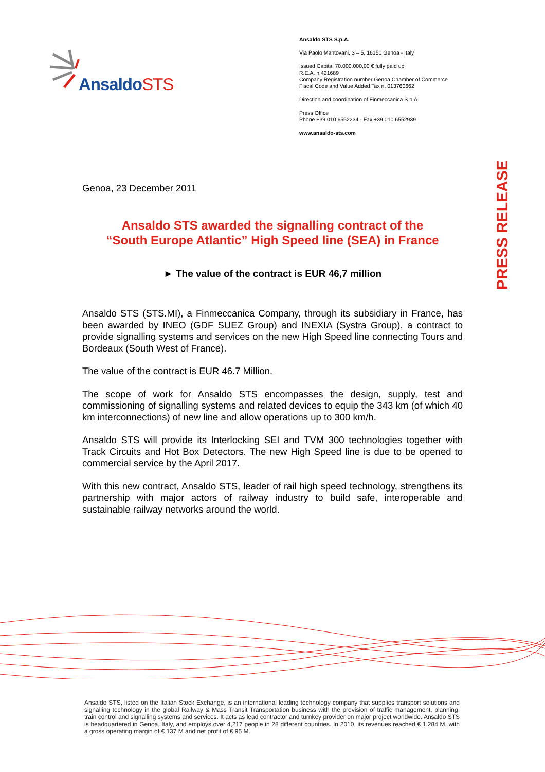AnsaldoSTS
Ansaldo STS S.p.A.
Via Paolo Mantovani, 3 – 5, 16151 Genoa - Italy
Issued Capital 70.000.000,00 € fully paid up
R.E.A. n.421689
Company Registration number Genoa Chamber of Commerce
Fiscal Code and Value Added Tax n. 013760662
Direction and coordination of Finmeccanica S.p.A.
Press Office
Phone +39 010 6552234 - Fax +39 010 6552939
www.ansaldo-sts.com
PRESS RELEASE
Genoa, 23 December 2011
Ansaldo STS awarded the signalling contract of the
“South Europe Atlantic” High Speed line (SEA) in France
► The value of the contract is EUR 46,7 million
Ansaldo STS (STS.MI), a Finmeccanica Company, through its subsidiary in France, has been awarded by INEO (GDF SUEZ Group) and INEXIA (Systra Group), a contract to provide signalling systems and services on the new High Speed line connecting Tours and Bordeaux (South West of France).
The value of the contract is EUR 46.7 Million.
The scope of work for Ansaldo STS encompasses the design, supply, test and commissioning of signalling systems and related devices to equip the 343 km (of which 40 km interconnections) of new line and allow operations up to 300 km/h.
Ansaldo STS will provide its Interlocking SEI and TVM 300 technologies together with Track Circuits and Hot Box Detectors. The new High Speed line is due to be opened to commercial service by the April 2017.
With this new contract, Ansaldo STS, leader of rail high speed technology, strengthens its partnership with major actors of railway industry to build safe, interoperable and sustainable railway networks around the world.
Ansaldo STS, listed on the Italian Stock Exchange, is an international leading technology company that supplies transport solutions and signalling technology in the global Railway & Mass Transit Transportation business with the provision of traffic management, planning, train control and signalling systems and services. It acts as lead contractor and turnkey provider on major project worldwide. Ansaldo STS is headquartered in Genoa, Italy, and employs over 4,217 people in 28 different countries. In 2010, its revenues reached € 1,284 M, with a gross operating margin of € 137 M and net profit of € 95 M.